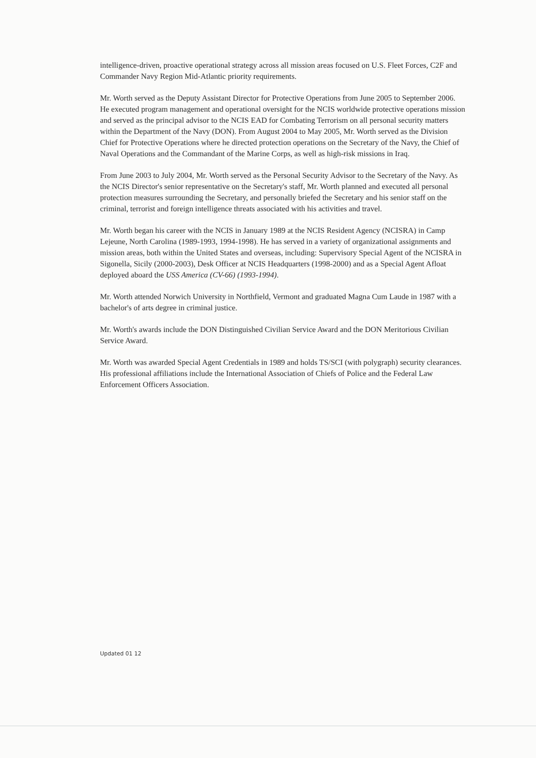intelligence-driven, proactive operational strategy across all mission areas focused on U.S. Fleet Forces, C2F and Commander Navy Region Mid-Atlantic priority requirements.
Mr. Worth served as the Deputy Assistant Director for Protective Operations from June 2005 to September 2006. He executed program management and operational oversight for the NCIS worldwide protective operations mission and served as the principal advisor to the NCIS EAD for Combating Terrorism on all personal security matters within the Department of the Navy (DON). From August 2004 to May 2005, Mr. Worth served as the Division Chief for Protective Operations where he directed protection operations on the Secretary of the Navy, the Chief of Naval Operations and the Commandant of the Marine Corps, as well as high-risk missions in Iraq.
From June 2003 to July 2004, Mr. Worth served as the Personal Security Advisor to the Secretary of the Navy. As the NCIS Director's senior representative on the Secretary's staff, Mr. Worth planned and executed all personal protection measures surrounding the Secretary, and personally briefed the Secretary and his senior staff on the criminal, terrorist and foreign intelligence threats associated with his activities and travel.
Mr. Worth began his career with the NCIS in January 1989 at the NCIS Resident Agency (NCISRA) in Camp Lejeune, North Carolina (1989-1993, 1994-1998). He has served in a variety of organizational assignments and mission areas, both within the United States and overseas, including: Supervisory Special Agent of the NCISRA in Sigonella, Sicily (2000-2003), Desk Officer at NCIS Headquarters (1998-2000) and as a Special Agent Afloat deployed aboard the USS America (CV-66) (1993-1994).
Mr. Worth attended Norwich University in Northfield, Vermont and graduated Magna Cum Laude in 1987 with a bachelor's of arts degree in criminal justice.
Mr. Worth's awards include the DON Distinguished Civilian Service Award and the DON Meritorious Civilian Service Award.
Mr. Worth was awarded Special Agent Credentials in 1989 and holds TS/SCI (with polygraph) security clearances. His professional affiliations include the International Association of Chiefs of Police and the Federal Law Enforcement Officers Association.
Updated 01 12